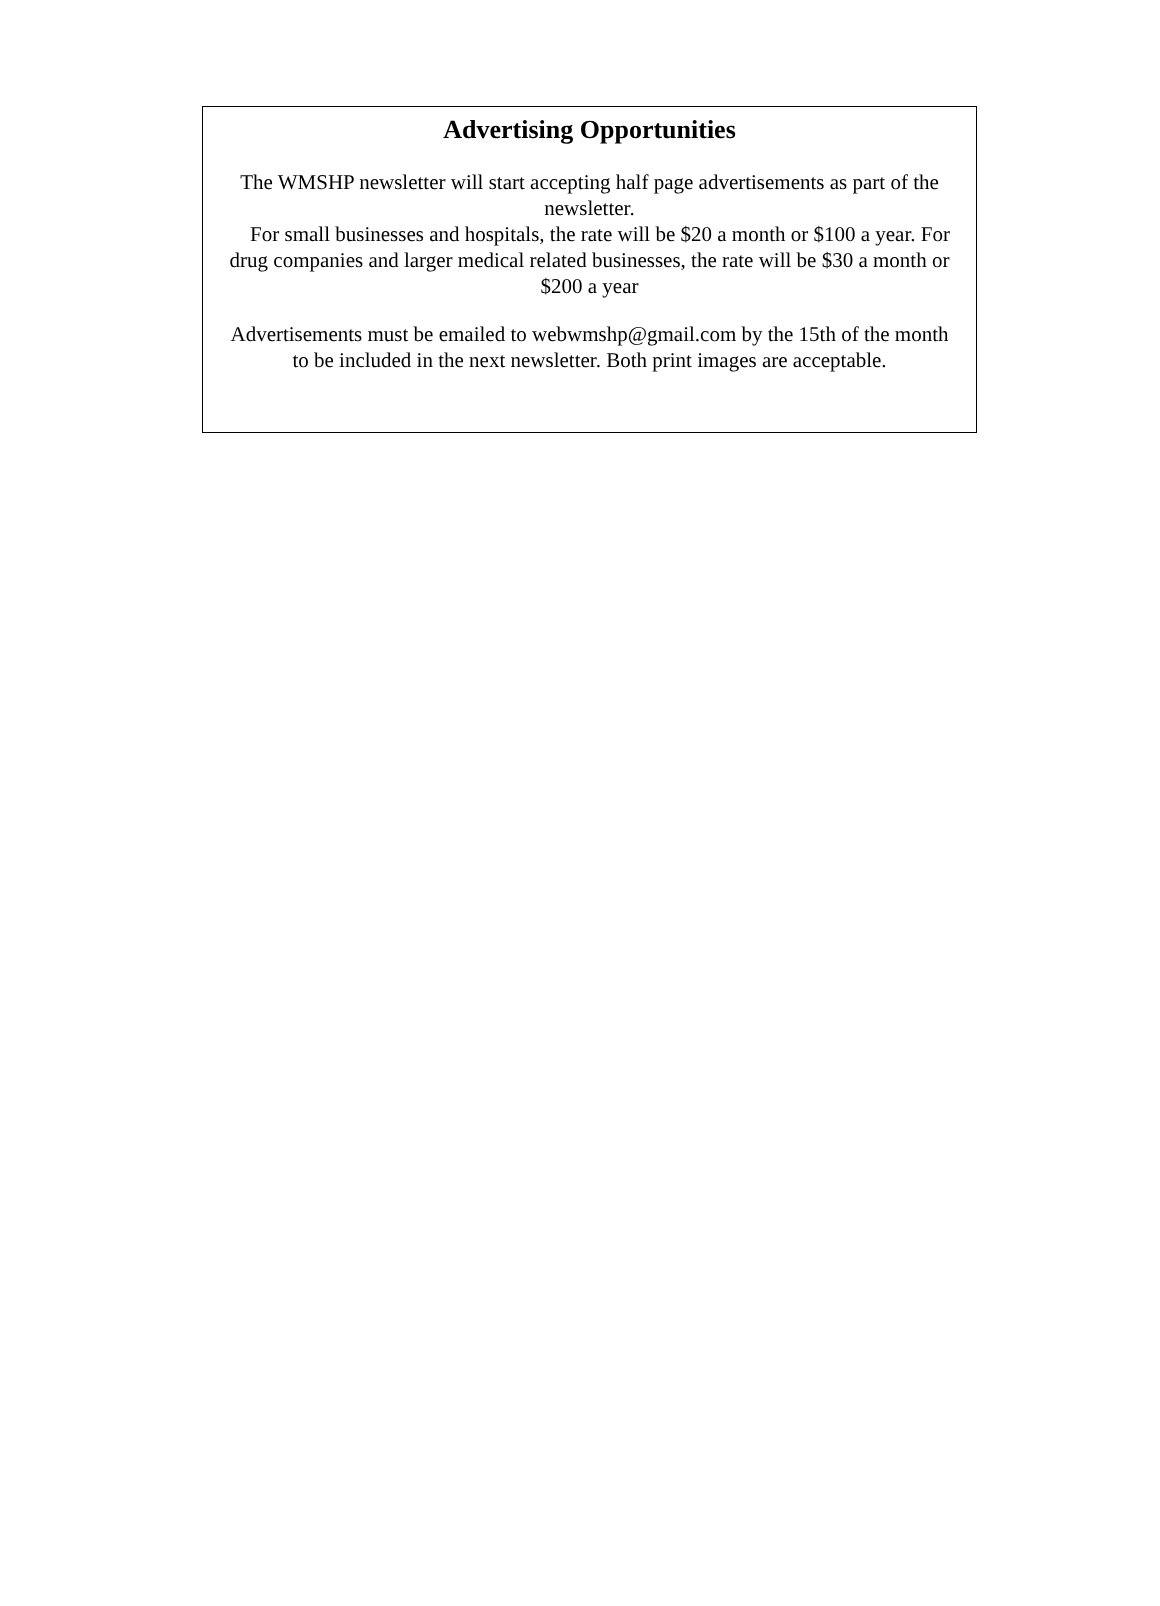Advertising Opportunities
The WMSHP newsletter will start accepting half page advertisements as part of the newsletter.
For small businesses and hospitals, the rate will be $20 a month or $100 a year. For drug companies and larger medical related businesses, the rate will be $30 a month or $200 a year
Advertisements must be emailed to webwmshp@gmail.com by the 15th of the month to be included in the next newsletter. Both print images are acceptable.